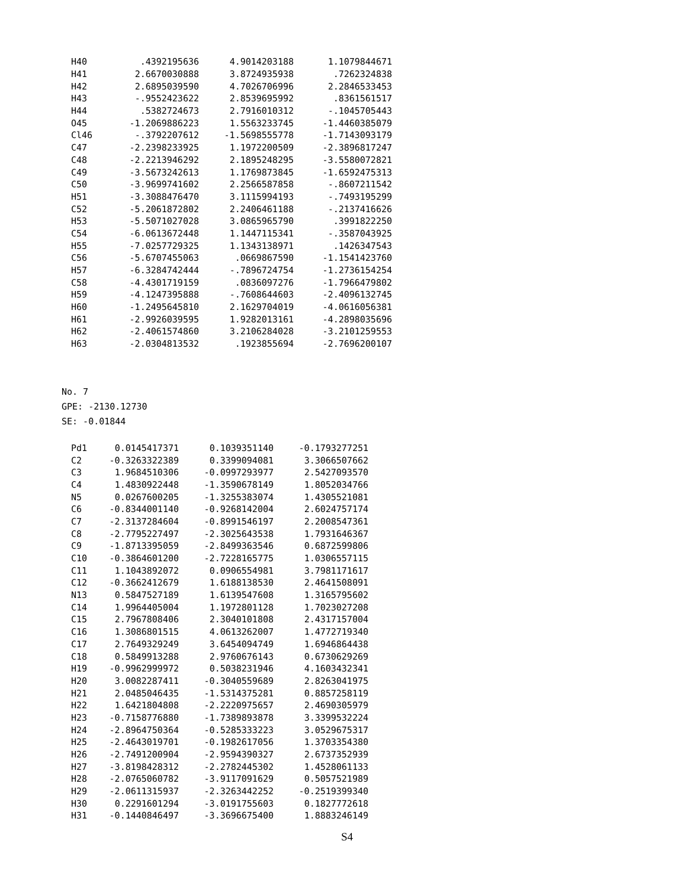| H40 | .4392195636 | 4.9014203188 | 1.1079844671 |
| H41 | 2.6670030888 | 3.8724935938 | .7262324838 |
| H42 | 2.6895039590 | 4.7026706996 | 2.2846533453 |
| H43 | -.9552423622 | 2.8539695992 | .8361561517 |
| H44 | .5382724673 | 2.7916010312 | -.1045705443 |
| O45 | -1.2069886223 | 1.5563233745 | -1.4460385079 |
| Cl46 | -.3792207612 | -1.5698555778 | -1.7143093179 |
| C47 | -2.2398233925 | 1.1972200509 | -2.3896817247 |
| C48 | -2.2213946292 | 2.1895248295 | -3.5580072821 |
| C49 | -3.5673242613 | 1.1769873845 | -1.6592475313 |
| C50 | -3.9699741602 | 2.2566587858 | -.8607211542 |
| H51 | -3.3088476470 | 3.1115994193 | -.7493195299 |
| C52 | -5.2061872802 | 2.2406461188 | -.2137416626 |
| H53 | -5.5071027028 | 3.0865965790 | .3991822250 |
| C54 | -6.0613672448 | 1.1447115341 | -.3587043925 |
| H55 | -7.0257729325 | 1.1343138971 | .1426347543 |
| C56 | -5.6707455063 | .0669867590 | -1.1541423760 |
| H57 | -6.3284742444 | -.7896724754 | -1.2736154254 |
| C58 | -4.4301719159 | .0836097276 | -1.7966479802 |
| H59 | -4.1247395888 | -.7608644603 | -2.4096132745 |
| H60 | -1.2495645810 | 2.1629704019 | -4.0616056381 |
| H61 | -2.9926039595 | 1.9282013161 | -4.2898035696 |
| H62 | -2.4061574860 | 3.2106284028 | -3.2101259553 |
| H63 | -2.0304813532 | .1923855694 | -2.7696200107 |
No. 7
GPE: -2130.12730
SE: -0.01844
| Pd1 | 0.0145417371 | 0.1039351140 | -0.1793277251 |
| C2 | -0.3263322389 | 0.3399094081 | 3.3066507662 |
| C3 | 1.9684510306 | -0.0997293977 | 2.5427093570 |
| C4 | 1.4830922448 | -1.3590678149 | 1.8052034766 |
| N5 | 0.0267600205 | -1.3255383074 | 1.4305521081 |
| C6 | -0.8344001140 | -0.9268142004 | 2.6024757174 |
| C7 | -2.3137284604 | -0.8991546197 | 2.2008547361 |
| C8 | -2.7795227497 | -2.3025643538 | 1.7931646367 |
| C9 | -1.8713395059 | -2.8499363546 | 0.6872599806 |
| C10 | -0.3864601200 | -2.7228165775 | 1.0306557115 |
| C11 | 1.1043892072 | 0.0906554981 | 3.7981171617 |
| C12 | -0.3662412679 | 1.6188138530 | 2.4641508091 |
| N13 | 0.5847527189 | 1.6139547608 | 1.3165795602 |
| C14 | 1.9964405004 | 1.1972801128 | 1.7023027208 |
| C15 | 2.7967808406 | 2.3040101808 | 2.4317157004 |
| C16 | 1.3086801515 | 4.0613262007 | 1.4772719340 |
| C17 | 2.7649329249 | 3.6454094749 | 1.6946864438 |
| C18 | 0.5849913288 | 2.9760676143 | 0.6730629269 |
| H19 | -0.9962999972 | 0.5038231946 | 4.1603432341 |
| H20 | 3.0082287411 | -0.3040559689 | 2.8263041975 |
| H21 | 2.0485046435 | -1.5314375281 | 0.8857258119 |
| H22 | 1.6421804808 | -2.2220975657 | 2.4690305979 |
| H23 | -0.7158776880 | -1.7389893878 | 3.3399532224 |
| H24 | -2.8964750364 | -0.5285333223 | 3.0529675317 |
| H25 | -2.4643019701 | -0.1982617056 | 1.3703354380 |
| H26 | -2.7491200904 | -2.9594390327 | 2.6737352939 |
| H27 | -3.8198428312 | -2.2782445302 | 1.4528061133 |
| H28 | -2.0765060782 | -3.9117091629 | 0.5057521989 |
| H29 | -2.0611315937 | -2.3263442252 | -0.2519399340 |
| H30 | 0.2291601294 | -3.0191755603 | 0.1827772618 |
| H31 | -0.1440846497 | -3.3696675400 | 1.8883246149 |
S4